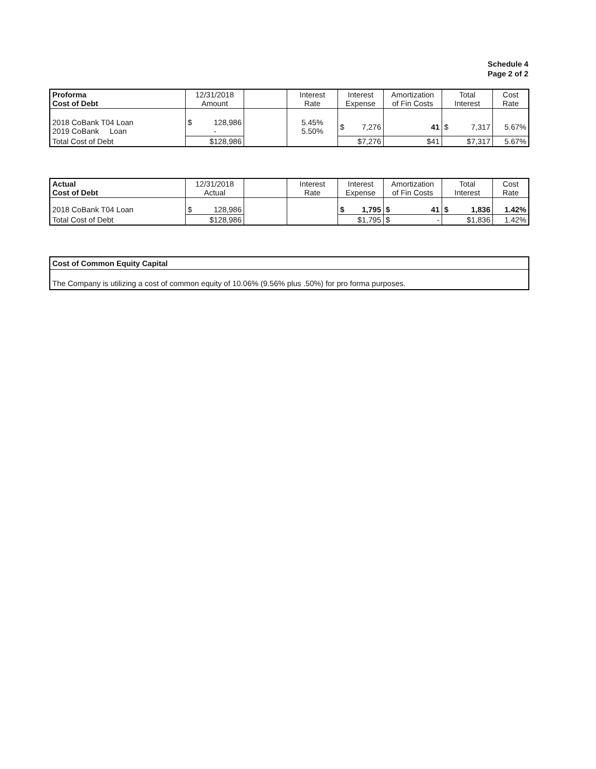Schedule 4
Page 2 of 2
| Proforma Cost of Debt | 12/31/2018 Amount | | Interest Rate | Interest Expense | Amortization of Fin Costs | Total Interest | Cost Rate |
| --- | --- | --- | --- | --- | --- | --- | --- |
| 2018 CoBank T04 Loan 2019 CoBank Loan | $ 128,986 - | | 5.45% 5.50% | $ 7,276 | 41 | $ 7,317 | 5.67% |
| Total Cost of Debt | $128,986 | | | $7,276 | $41 | $7,317 | 5.67% |
| Actual Cost of Debt | 12/31/2018 Actual | | Interest Rate | Interest Expense | Amortization of Fin Costs | Total Interest | Cost Rate |
| --- | --- | --- | --- | --- | --- | --- | --- |
| 2018 CoBank T04 Loan | $ 128,986 | | | $ 1,795 | $ 41 | $ 1,836 | 1.42% |
| Total Cost of Debt | $128,986 | | | $1,795 | $ - | $1,836 | 1.42% |
| Cost of Common Equity Capital |
| The Company is utilizing a cost of common equity of 10.06% (9.56% plus .50%) for pro forma purposes. |